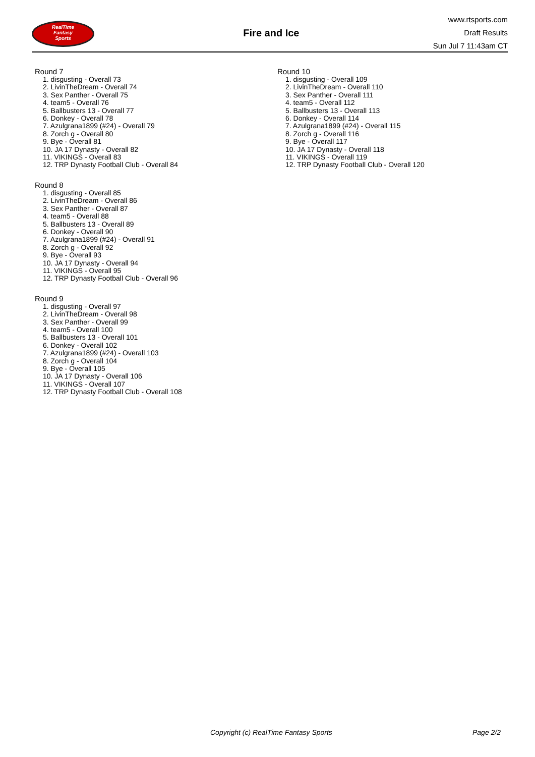RealTime
Fantasy
Sports
Fire and Ice
www.rtsports.com
Draft Results
Sun Jul 7 11:43am CT
Round 7
1. disgusting - Overall 73
2. LivinTheDream - Overall 74
3. Sex Panther - Overall 75
4. team5 - Overall 76
5. Ballbusters 13 - Overall 77
6. Donkey - Overall 78
7. Azulgrana1899 (#24) - Overall 79
8. Zorch g - Overall 80
9. Bye - Overall 81
10. JA 17 Dynasty - Overall 82
11. VIKINGS - Overall 83
12. TRP Dynasty Football Club - Overall 84
Round 8
1. disgusting - Overall 85
2. LivinTheDream - Overall 86
3. Sex Panther - Overall 87
4. team5 - Overall 88
5. Ballbusters 13 - Overall 89
6. Donkey - Overall 90
7. Azulgrana1899 (#24) - Overall 91
8. Zorch g - Overall 92
9. Bye - Overall 93
10. JA 17 Dynasty - Overall 94
11. VIKINGS - Overall 95
12. TRP Dynasty Football Club - Overall 96
Round 9
1. disgusting - Overall 97
2. LivinTheDream - Overall 98
3. Sex Panther - Overall 99
4. team5 - Overall 100
5. Ballbusters 13 - Overall 101
6. Donkey - Overall 102
7. Azulgrana1899 (#24) - Overall 103
8. Zorch g - Overall 104
9. Bye - Overall 105
10. JA 17 Dynasty - Overall 106
11. VIKINGS - Overall 107
12. TRP Dynasty Football Club - Overall 108
Round 10
1. disgusting - Overall 109
2. LivinTheDream - Overall 110
3. Sex Panther - Overall 111
4. team5 - Overall 112
5. Ballbusters 13 - Overall 113
6. Donkey - Overall 114
7. Azulgrana1899 (#24) - Overall 115
8. Zorch g - Overall 116
9. Bye - Overall 117
10. JA 17 Dynasty - Overall 118
11. VIKINGS - Overall 119
12. TRP Dynasty Football Club - Overall 120
Copyright (c) RealTime Fantasy Sports Page 2/2